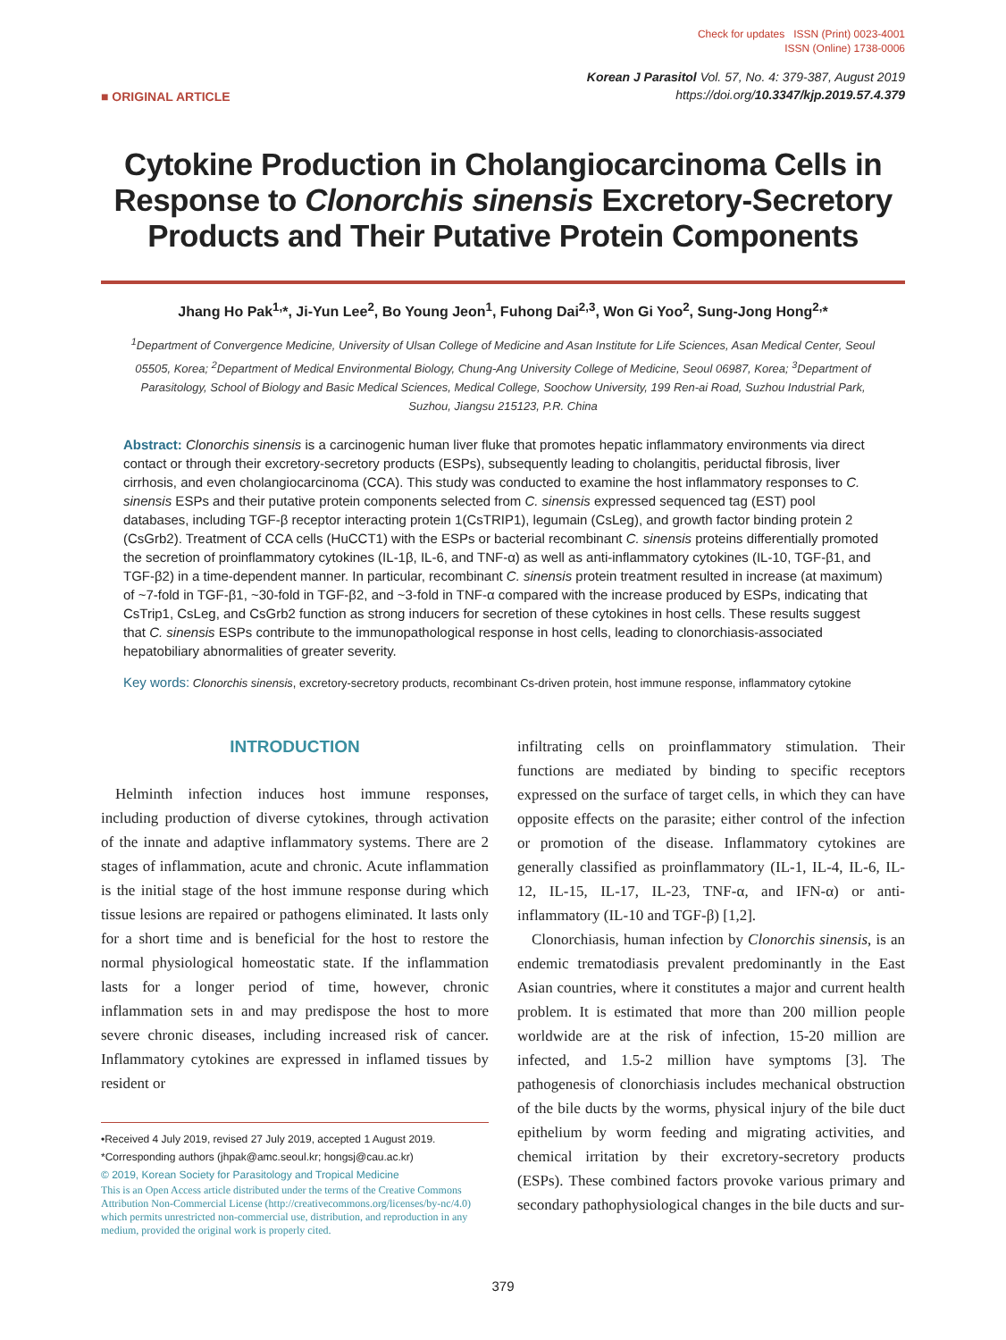Check for updates ISSN (Print) 0023-4001
ISSN (Online) 1738-0006
■ ORIGINAL ARTICLE
Korean J Parasitol Vol. 57, No. 4: 379-387, August 2019
https://doi.org/10.3347/kjp.2019.57.4.379
Cytokine Production in Cholangiocarcinoma Cells in Response to Clonorchis sinensis Excretory-Secretory Products and Their Putative Protein Components
Jhang Ho Pak<sup>1,</sup>*, Ji-Yun Lee<sup>2</sup>, Bo Young Jeon<sup>1</sup>, Fuhong Dai<sup>2,3</sup>, Won Gi Yoo<sup>2</sup>, Sung-Jong Hong<sup>2,</sup>*
<sup>1</sup> Department of Convergence Medicine, University of Ulsan College of Medicine and Asan Institute for Life Sciences, Asan Medical Center, Seoul 05505, Korea; <sup>2</sup>Department of Medical Environmental Biology, Chung-Ang University College of Medicine, Seoul 06987, Korea; <sup>3</sup>Department of Parasitology, School of Biology and Basic Medical Sciences, Medical College, Soochow University, 199 Ren-ai Road, Suzhou Industrial Park, Suzhou, Jiangsu 215123, P.R. China
Abstract: Clonorchis sinensis is a carcinogenic human liver fluke that promotes hepatic inflammatory environments via direct contact or through their excretory-secretory products (ESPs), subsequently leading to cholangitis, periductal fibrosis, liver cirrhosis, and even cholangiocarcinoma (CCA). This study was conducted to examine the host inflammatory responses to C. sinensis ESPs and their putative protein components selected from C. sinensis expressed sequenced tag (EST) pool databases, including TGF-β receptor interacting protein 1(CsTRIP1), legumain (CsLeg), and growth factor binding protein 2 (CsGrb2). Treatment of CCA cells (HuCCT1) with the ESPs or bacterial recombinant C. sinensis proteins differentially promoted the secretion of proinflammatory cytokines (IL-1β, IL-6, and TNF-α) as well as anti-inflammatory cytokines (IL-10, TGF-β1, and TGF-β2) in a time-dependent manner. In particular, recombinant C. sinensis protein treatment resulted in increase (at maximum) of ~7-fold in TGF-β1, ~30-fold in TGF-β2, and ~3-fold in TNF-α compared with the increase produced by ESPs, indicating that CsTrip1, CsLeg, and CsGrb2 function as strong inducers for secretion of these cytokines in host cells. These results suggest that C. sinensis ESPs contribute to the immunopathological response in host cells, leading to clonorchiasis-associated hepatobiliary abnormalities of greater severity.
Key words: Clonorchis sinensis, excretory-secretory products, recombinant Cs-driven protein, host immune response, inflammatory cytokine
INTRODUCTION
Helminth infection induces host immune responses, including production of diverse cytokines, through activation of the innate and adaptive inflammatory systems. There are 2 stages of inflammation, acute and chronic. Acute inflammation is the initial stage of the host immune response during which tissue lesions are repaired or pathogens eliminated. It lasts only for a short time and is beneficial for the host to restore the normal physiological homeostatic state. If the inflammation lasts for a longer period of time, however, chronic inflammation sets in and may predispose the host to more severe chronic diseases, including increased risk of cancer. Inflammatory cytokines are expressed in inflamed tissues by resident or
•Received 4 July 2019, revised 27 July 2019, accepted 1 August 2019.
*Corresponding authors (jhpak@amc.seoul.kr; hongsj@cau.ac.kr)
© 2019, Korean Society for Parasitology and Tropical Medicine
This is an Open Access article distributed under the terms of the Creative Commons Attribution Non-Commercial License (http://creativecommons.org/licenses/by-nc/4.0) which permits unrestricted non-commercial use, distribution, and reproduction in any medium, provided the original work is properly cited.
infiltrating cells on proinflammatory stimulation. Their functions are mediated by binding to specific receptors expressed on the surface of target cells, in which they can have opposite effects on the parasite; either control of the infection or promotion of the disease. Inflammatory cytokines are generally classified as proinflammatory (IL-1, IL-4, IL-6, IL-12, IL-15, IL-17, IL-23, TNF-α, and IFN-α) or anti-inflammatory (IL-10 and TGF-β) [1,2].
Clonorchiasis, human infection by Clonorchis sinensis, is an endemic trematodiasis prevalent predominantly in the East Asian countries, where it constitutes a major and current health problem. It is estimated that more than 200 million people worldwide are at the risk of infection, 15-20 million are infected, and 1.5-2 million have symptoms [3]. The pathogenesis of clonorchiasis includes mechanical obstruction of the bile ducts by the worms, physical injury of the bile duct epithelium by worm feeding and migrating activities, and chemical irritation by their excretory-secretory products (ESPs). These combined factors provoke various primary and secondary pathophysiological changes in the bile ducts and sur-
379